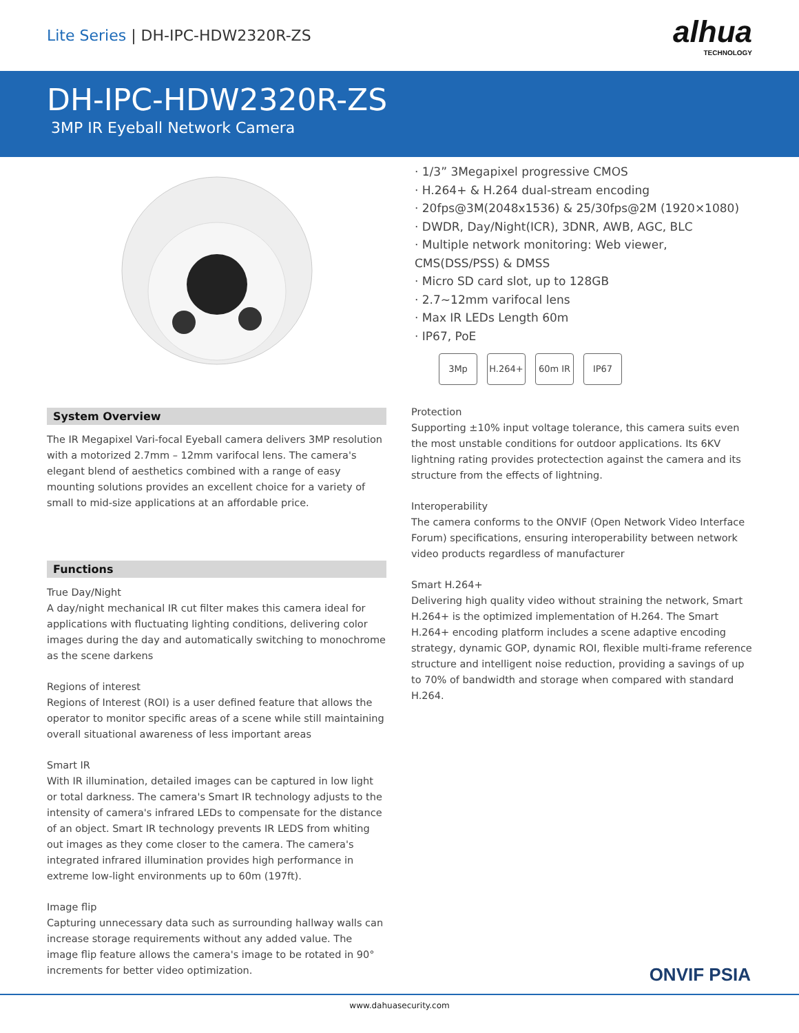Lite Series | DH-IPC-HDW2320R-ZS
alhua
TECHNOLOGY
DH-IPC-HDW2320R-ZS
3MP IR Eyeball Network Camera
System Overview
The IR Megapixel Vari-focal Eyeball camera delivers 3MP resolution with a motorized 2.7mm – 12mm varifocal lens. The camera's elegant blend of aesthetics combined with a range of easy mounting solutions provides an excellent choice for a variety of small to mid-size applications at an affordable price.
Functions
True Day/Night
A day/night mechanical IR cut filter makes this camera ideal for applications with fluctuating lighting conditions, delivering color images during the day and automatically switching to monochrome as the scene darkens
Regions of interest
Regions of Interest (ROI) is a user defined feature that allows the operator to monitor specific areas of a scene while still maintaining overall situational awareness of less important areas
Smart IR
With IR illumination, detailed images can be captured in low light or total darkness. The camera's Smart IR technology adjusts to the intensity of camera's infrared LEDs to compensate for the distance of an object. Smart IR technology prevents IR LEDS from whiting out images as they come closer to the camera. The camera's integrated infrared illumination provides high performance in extreme low-light environments up to 60m (197ft).
Image flip
Capturing unnecessary data such as surrounding hallway walls can increase storage requirements without any added value. The image flip feature allows the camera's image to be rotated in 90° increments for better video optimization.
· 1/3” 3Megapixel progressive CMOS
· H.264+ & H.264 dual-stream encoding
· 20fps@3M(2048x1536) & 25/30fps@2M (1920×1080)
· DWDR, Day/Night(ICR), 3DNR, AWB, AGC, BLC
· Multiple network monitoring: Web viewer, CMS(DSS/PSS) & DMSS
· Micro SD card slot, up to 128GB
· 2.7~12mm varifocal lens
· Max IR LEDs Length 60m
· IP67, PoE
3Mp H.264+ 60m IR IP67
Protection
Supporting ±10% input voltage tolerance, this camera suits even the most unstable conditions for outdoor applications. Its 6KV lightning rating provides protectection against the camera and its structure from the effects of lightning.
Interoperability
The camera conforms to the ONVIF (Open Network Video Interface Forum) specifications, ensuring interoperability between network video products regardless of manufacturer
Smart H.264+
Delivering high quality video without straining the network, Smart H.264+ is the optimized implementation of H.264. The Smart H.264+ encoding platform includes a scene adaptive encoding strategy, dynamic GOP, dynamic ROI, flexible multi-frame reference structure and intelligent noise reduction, providing a savings of up to 70% of bandwidth and storage when compared with standard H.264.
ONVIF PSIA
www.dahuasecurity.com